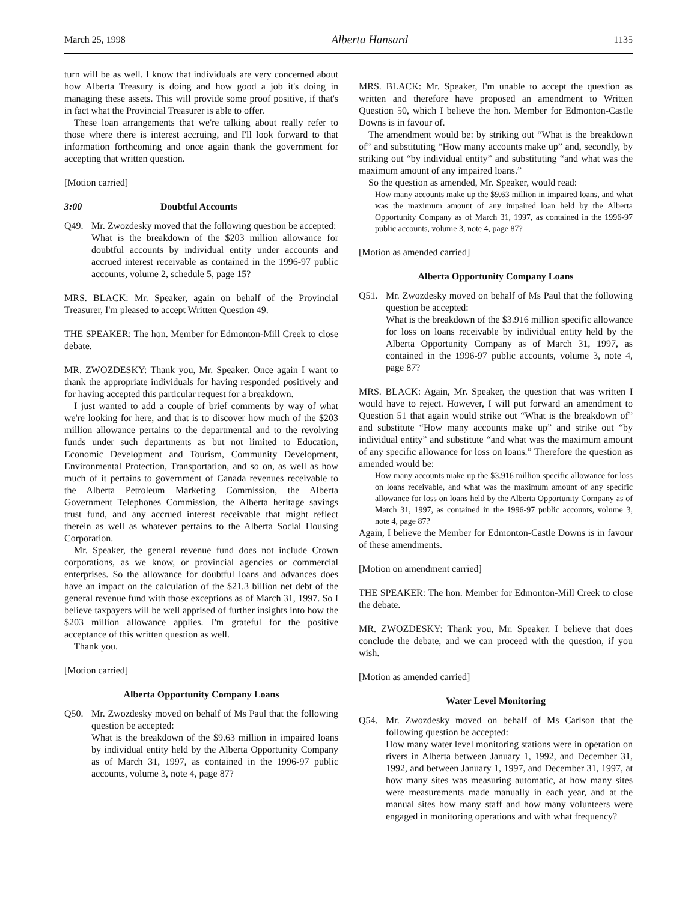March 25, 1998 Alberta Hansard 1135
turn will be as well. I know that individuals are very concerned about how Alberta Treasury is doing and how good a job it's doing in managing these assets. This will provide some proof positive, if that's in fact what the Provincial Treasurer is able to offer.
These loan arrangements that we're talking about really refer to those where there is interest accruing, and I'll look forward to that information forthcoming and once again thank the government for accepting that written question.
[Motion carried]
3:00 Doubtful Accounts
Q49. Mr. Zwozdesky moved that the following question be accepted:
What is the breakdown of the $203 million allowance for doubtful accounts by individual entity under accounts and accrued interest receivable as contained in the 1996-97 public accounts, volume 2, schedule 5, page 15?
MRS. BLACK: Mr. Speaker, again on behalf of the Provincial Treasurer, I'm pleased to accept Written Question 49.
THE SPEAKER: The hon. Member for Edmonton-Mill Creek to close debate.
MR. ZWOZDESKY: Thank you, Mr. Speaker. Once again I want to thank the appropriate individuals for having responded positively and for having accepted this particular request for a breakdown.
I just wanted to add a couple of brief comments by way of what we're looking for here, and that is to discover how much of the $203 million allowance pertains to the departmental and to the revolving funds under such departments as but not limited to Education, Economic Development and Tourism, Community Development, Environmental Protection, Transportation, and so on, as well as how much of it pertains to government of Canada revenues receivable to the Alberta Petroleum Marketing Commission, the Alberta Government Telephones Commission, the Alberta heritage savings trust fund, and any accrued interest receivable that might reflect therein as well as whatever pertains to the Alberta Social Housing Corporation.
Mr. Speaker, the general revenue fund does not include Crown corporations, as we know, or provincial agencies or commercial enterprises. So the allowance for doubtful loans and advances does have an impact on the calculation of the $21.3 billion net debt of the general revenue fund with those exceptions as of March 31, 1997. So I believe taxpayers will be well apprised of further insights into how the $203 million allowance applies. I'm grateful for the positive acceptance of this written question as well.
Thank you.
[Motion carried]
Alberta Opportunity Company Loans
Q50. Mr. Zwozdesky moved on behalf of Ms Paul that the following question be accepted:
What is the breakdown of the $9.63 million in impaired loans by individual entity held by the Alberta Opportunity Company as of March 31, 1997, as contained in the 1996-97 public accounts, volume 3, note 4, page 87?
MRS. BLACK: Mr. Speaker, I'm unable to accept the question as written and therefore have proposed an amendment to Written Question 50, which I believe the hon. Member for Edmonton-Castle Downs is in favour of.
The amendment would be: by striking out “What is the breakdown of” and substituting “How many accounts make up” and, secondly, by striking out “by individual entity” and substituting “and what was the maximum amount of any impaired loans.”
So the question as amended, Mr. Speaker, would read:
How many accounts make up the $9.63 million in impaired loans, and what was the maximum amount of any impaired loan held by the Alberta Opportunity Company as of March 31, 1997, as contained in the 1996-97 public accounts, volume 3, note 4, page 87?
[Motion as amended carried]
Alberta Opportunity Company Loans
Q51. Mr. Zwozdesky moved on behalf of Ms Paul that the following question be accepted:
What is the breakdown of the $3.916 million specific allowance for loss on loans receivable by individual entity held by the Alberta Opportunity Company as of March 31, 1997, as contained in the 1996-97 public accounts, volume 3, note 4, page 87?
MRS. BLACK: Again, Mr. Speaker, the question that was written I would have to reject. However, I will put forward an amendment to Question 51 that again would strike out “What is the breakdown of” and substitute “How many accounts make up” and strike out “by individual entity” and substitute “and what was the maximum amount of any specific allowance for loss on loans.” Therefore the question as amended would be:
How many accounts make up the $3.916 million specific allowance for loss on loans receivable, and what was the maximum amount of any specific allowance for loss on loans held by the Alberta Opportunity Company as of March 31, 1997, as contained in the 1996-97 public accounts, volume 3, note 4, page 87?
Again, I believe the Member for Edmonton-Castle Downs is in favour of these amendments.
[Motion on amendment carried]
THE SPEAKER: The hon. Member for Edmonton-Mill Creek to close the debate.
MR. ZWOZDESKY: Thank you, Mr. Speaker. I believe that does conclude the debate, and we can proceed with the question, if you wish.
[Motion as amended carried]
Water Level Monitoring
Q54. Mr. Zwozdesky moved on behalf of Ms Carlson that the following question be accepted:
How many water level monitoring stations were in operation on rivers in Alberta between January 1, 1992, and December 31, 1992, and between January 1, 1997, and December 31, 1997, at how many sites was measuring automatic, at how many sites were measurements made manually in each year, and at the manual sites how many staff and how many volunteers were engaged in monitoring operations and with what frequency?